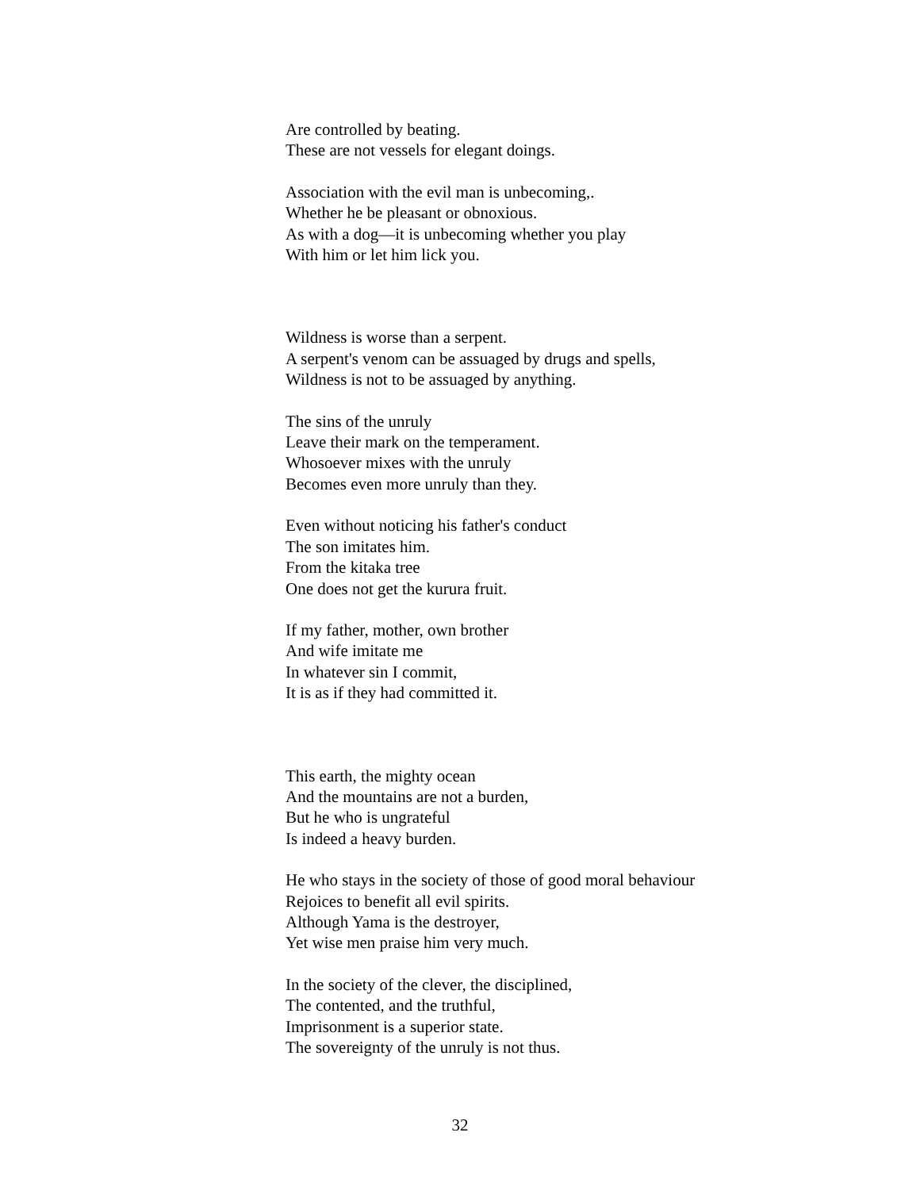Are controlled by beating.
These are not vessels for elegant doings.
Association with the evil man is unbecoming,.
Whether he be pleasant or obnoxious.
As with a dog—it is unbecoming whether you play
With him or let him lick you.
Wildness is worse than a serpent.
A serpent's venom can be assuaged by drugs and spells,
Wildness is not to be assuaged by anything.
The sins of the unruly
Leave their mark on the temperament.
Whosoever mixes with the unruly
Becomes even more unruly than they.
Even without noticing his father's conduct
The son imitates him.
From the kitaka tree
One does not get the kurura fruit.
If my father, mother, own brother
And wife imitate me
In whatever sin I commit,
It is as if they had committed it.
This earth, the mighty ocean
And the mountains are not a burden,
But he who is ungrateful
Is indeed a heavy burden.
He who stays in the society of those of good moral behaviour
Rejoices to benefit all evil spirits.
Although Yama is the destroyer,
Yet wise men praise him very much.
In the society of the clever, the disciplined,
The contented, and the truthful,
Imprisonment is a superior state.
The sovereignty of the unruly is not thus.
32